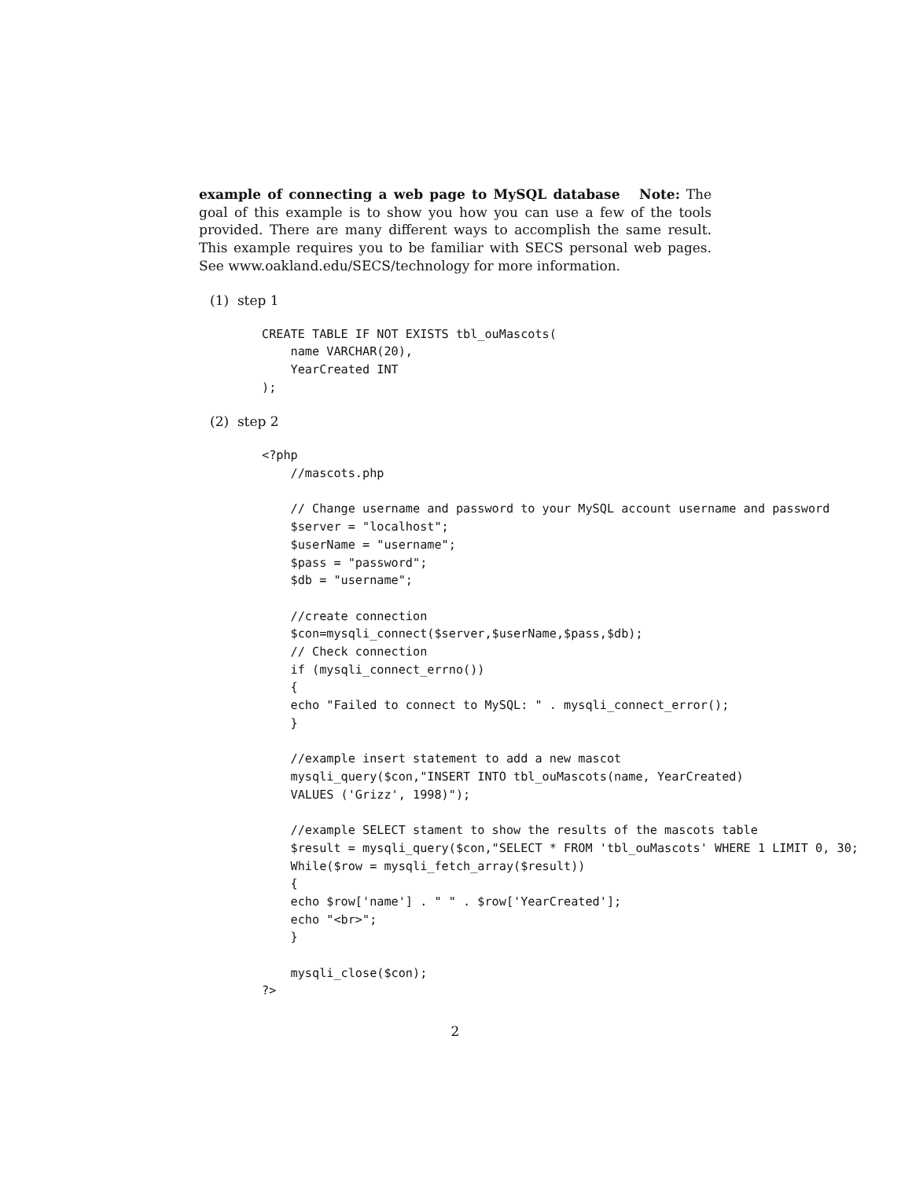example of connecting a web page to MySQL database Note: The goal of this example is to show you how you can use a few of the tools provided. There are many different ways to accomplish the same result. This example requires you to be familiar with SECS personal web pages. See www.oakland.edu/SECS/technology for more information.
(1) step 1
CREATE TABLE IF NOT EXISTS tbl_ouMascots(
    name VARCHAR(20),
    YearCreated INT
);
(2) step 2
<?php
    //mascots.php

    // Change username and password to your MySQL account username and password
    $server = "localhost";
    $userName = "username";
    $pass = "password";
    $db = "username";

    //create connection
    $con=mysqli_connect($server,$userName,$pass,$db);
    // Check connection
    if (mysqli_connect_errno())
    {
    echo "Failed to connect to MySQL: " . mysqli_connect_error();
    }

    //example insert statement to add a new mascot
    mysqli_query($con,"INSERT INTO tbl_ouMascots(name, YearCreated)
    VALUES ('Grizz', 1998)");

    //example SELECT stament to show the results of the mascots table
    $result = mysqli_query($con,"SELECT * FROM 'tbl_ouMascots' WHERE 1 LIMIT 0, 30;
    While($row = mysqli_fetch_array($result))
    {
    echo $row['name'] . " " . $row['YearCreated'];
    echo "<br>";
    }

    mysqli_close($con);
?>
2